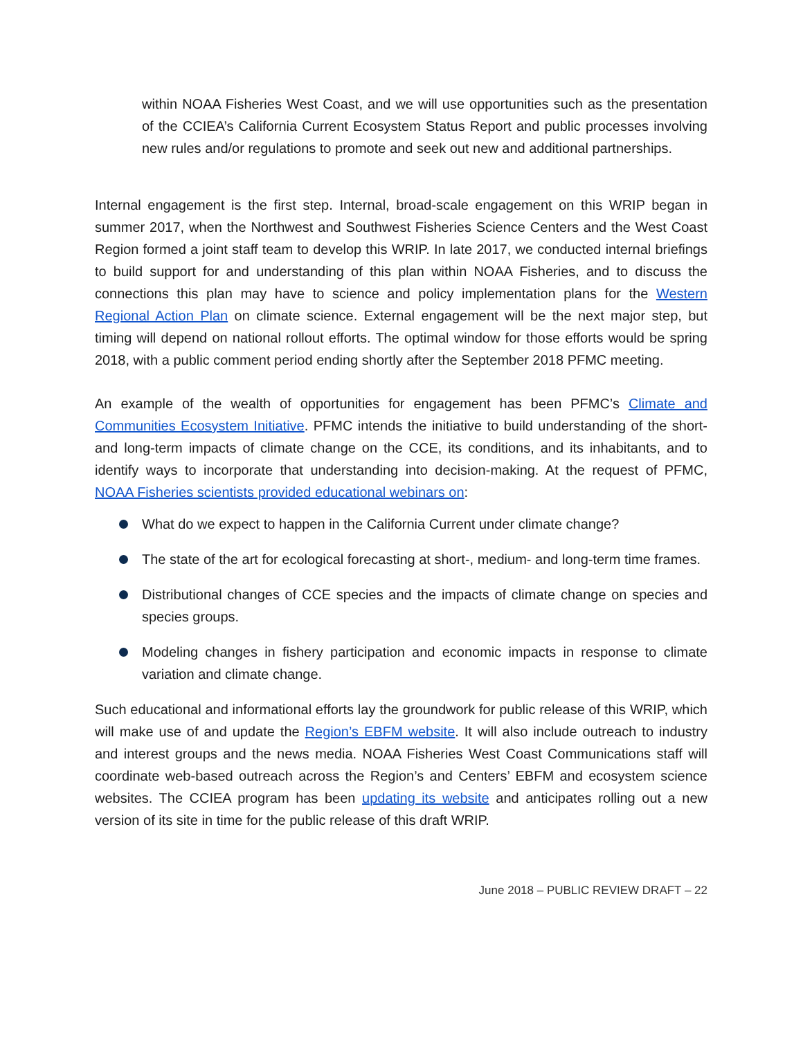within NOAA Fisheries West Coast, and we will use opportunities such as the presentation of the CCIEA’s California Current Ecosystem Status Report and public processes involving new rules and/or regulations to promote and seek out new and additional partnerships.
Internal engagement is the first step. Internal, broad-scale engagement on this WRIP began in summer 2017, when the Northwest and Southwest Fisheries Science Centers and the West Coast Region formed a joint staff team to develop this WRIP. In late 2017, we conducted internal briefings to build support for and understanding of this plan within NOAA Fisheries, and to discuss the connections this plan may have to science and policy implementation plans for the Western Regional Action Plan on climate science. External engagement will be the next major step, but timing will depend on national rollout efforts. The optimal window for those efforts would be spring 2018, with a public comment period ending shortly after the September 2018 PFMC meeting.
An example of the wealth of opportunities for engagement has been PFMC’s Climate and Communities Ecosystem Initiative. PFMC intends the initiative to build understanding of the short- and long-term impacts of climate change on the CCE, its conditions, and its inhabitants, and to identify ways to incorporate that understanding into decision-making. At the request of PFMC, NOAA Fisheries scientists provided educational webinars on:
What do we expect to happen in the California Current under climate change?
The state of the art for ecological forecasting at short-, medium- and long-term time frames.
Distributional changes of CCE species and the impacts of climate change on species and species groups.
Modeling changes in fishery participation and economic impacts in response to climate variation and climate change.
Such educational and informational efforts lay the groundwork for public release of this WRIP, which will make use of and update the Region’s EBFM website. It will also include outreach to industry and interest groups and the news media. NOAA Fisheries West Coast Communications staff will coordinate web-based outreach across the Region’s and Centers’ EBFM and ecosystem science websites. The CCIEA program has been updating its website and anticipates rolling out a new version of its site in time for the public release of this draft WRIP.
June 2018 – PUBLIC REVIEW DRAFT – 22